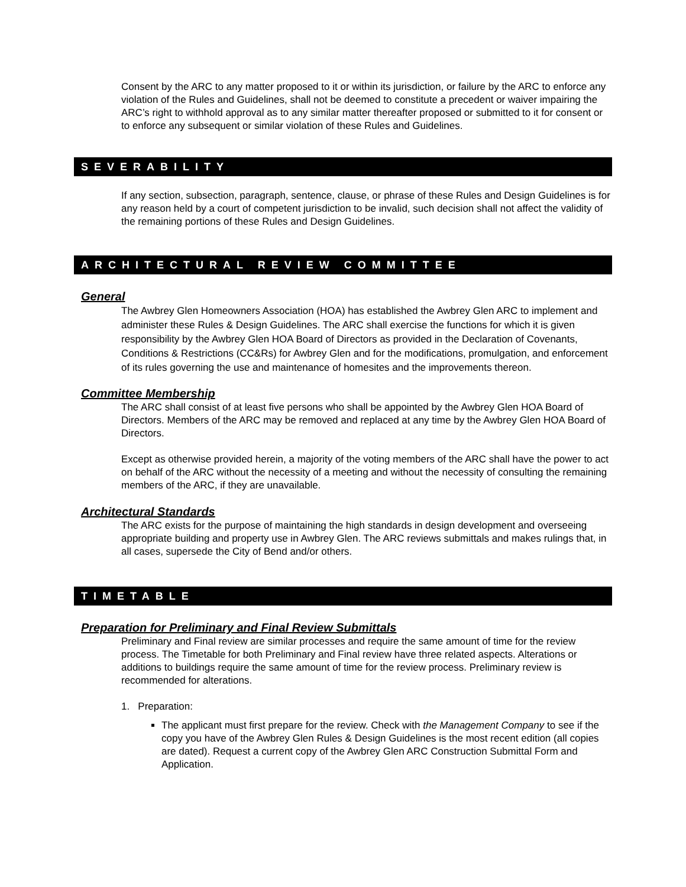Consent by the ARC to any matter proposed to it or within its jurisdiction, or failure by the ARC to enforce any violation of the Rules and Guidelines, shall not be deemed to constitute a precedent or waiver impairing the ARC’s right to withhold approval as to any similar matter thereafter proposed or submitted to it for consent or to enforce any subsequent or similar violation of these Rules and Guidelines.
SEVERABILITY
If any section, subsection, paragraph, sentence, clause, or phrase of these Rules and Design Guidelines is for any reason held by a court of competent jurisdiction to be invalid, such decision shall not affect the validity of the remaining portions of these Rules and Design Guidelines.
ARCHITECTURAL REVIEW COMMITTEE
General
The Awbrey Glen Homeowners Association (HOA) has established the Awbrey Glen ARC to implement and administer these Rules & Design Guidelines. The ARC shall exercise the functions for which it is given responsibility by the Awbrey Glen HOA Board of Directors as provided in the Declaration of Covenants, Conditions & Restrictions (CC&Rs) for Awbrey Glen and for the modifications, promulgation, and enforcement of its rules governing the use and maintenance of homesites and the improvements thereon.
Committee Membership
The ARC shall consist of at least five persons who shall be appointed by the Awbrey Glen HOA Board of Directors. Members of the ARC may be removed and replaced at any time by the Awbrey Glen HOA Board of Directors.
Except as otherwise provided herein, a majority of the voting members of the ARC shall have the power to act on behalf of the ARC without the necessity of a meeting and without the necessity of consulting the remaining members of the ARC, if they are unavailable.
Architectural Standards
The ARC exists for the purpose of maintaining the high standards in design development and overseeing appropriate building and property use in Awbrey Glen. The ARC reviews submittals and makes rulings that, in all cases, supersede the City of Bend and/or others.
TIMETABLE
Preparation for Preliminary and Final Review Submittals
Preliminary and Final review are similar processes and require the same amount of time for the review process. The Timetable for both Preliminary and Final review have three related aspects. Alterations or additions to buildings require the same amount of time for the review process. Preliminary review is recommended for alterations.
1. Preparation:
The applicant must first prepare for the review. Check with the Management Company to see if the copy you have of the Awbrey Glen Rules & Design Guidelines is the most recent edition (all copies are dated). Request a current copy of the Awbrey Glen ARC Construction Submittal Form and Application.